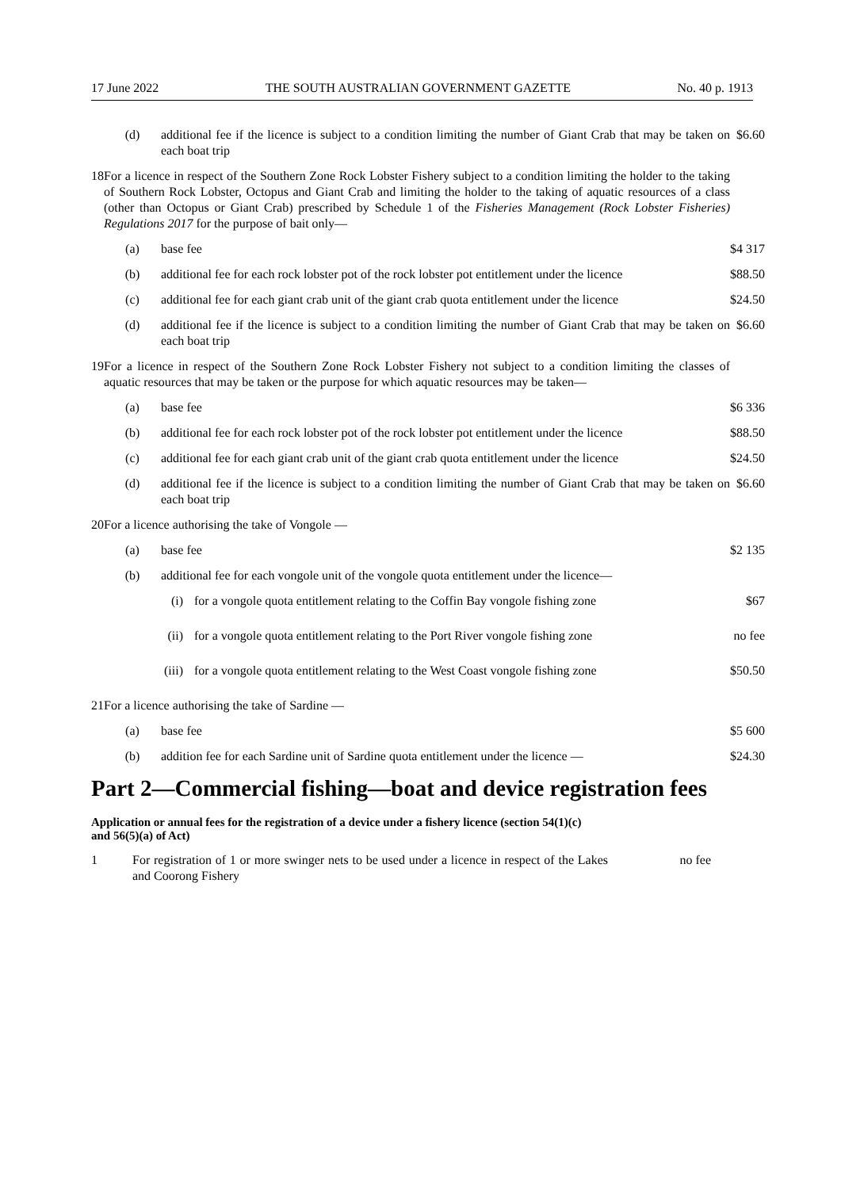17 June 2022 THE SOUTH AUSTRALIAN GOVERNMENT GAZETTE No. 40 p. 1913
| | (d) | additional fee if the licence is subject to a condition limiting the number of Giant Crab that may be taken on each boat trip | $6.60 |
| 18 | For a licence in respect of the Southern Zone Rock Lobster Fishery subject to a condition limiting the holder to the taking of Southern Rock Lobster, Octopus and Giant Crab and limiting the holder to the taking of aquatic resources of a class (other than Octopus or Giant Crab) prescribed by Schedule 1 of the Fisheries Management (Rock Lobster Fisheries) Regulations 2017 for the purpose of bait only— | | |
| | (a) | base fee | $4 317 |
| | (b) | additional fee for each rock lobster pot of the rock lobster pot entitlement under the licence | $88.50 |
| | (c) | additional fee for each giant crab unit of the giant crab quota entitlement under the licence | $24.50 |
| | (d) | additional fee if the licence is subject to a condition limiting the number of Giant Crab that may be taken on each boat trip | $6.60 |
| 19 | For a licence in respect of the Southern Zone Rock Lobster Fishery not subject to a condition limiting the classes of aquatic resources that may be taken or the purpose for which aquatic resources may be taken— | | |
| | (a) | base fee | $6 336 |
| | (b) | additional fee for each rock lobster pot of the rock lobster pot entitlement under the licence | $88.50 |
| | (c) | additional fee for each giant crab unit of the giant crab quota entitlement under the licence | $24.50 |
| | (d) | additional fee if the licence is subject to a condition limiting the number of Giant Crab that may be taken on each boat trip | $6.60 |
| 20 | For a licence authorising the take of Vongole — | | |
| | (a) | base fee | $2 135 |
| | (b) | additional fee for each vongole unit of the vongole quota entitlement under the licence— | |
| | / (i) / for a vongole quota entitlement relating to the Coffin Bay vongole fishing zone / | | $67 |
| | / (ii) / for a vongole quota entitlement relating to the Port River vongole fishing zone / | | no fee |
| | / (iii) / for a vongole quota entitlement relating to the West Coast vongole fishing zone / | | $50.50 |
| 21 | For a licence authorising the take of Sardine — | | |
| | (a) | base fee | $5 600 |
| | (b) | addition fee for each Sardine unit of Sardine quota entitlement under the licence — | $24.30 |
Part 2—Commercial fishing—boat and device registration fees
Application or annual fees for the registration of a device under a fishery licence (section 54(1)(c) and 56(5)(a) of Act)
| 1 | For registration of 1 or more swinger nets to be used under a licence in respect of the Lakes and Coorong Fishery | no fee |